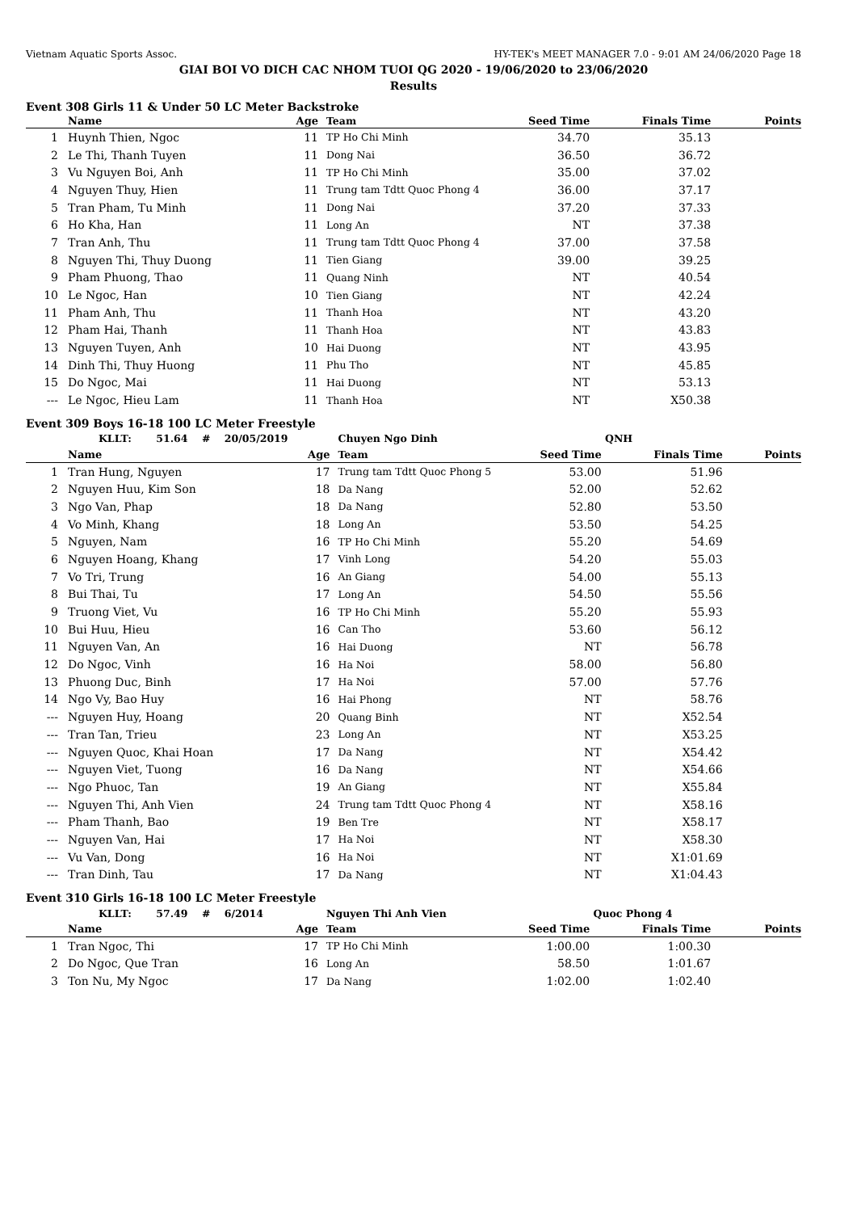Vietnam Aquatic Sports Assoc. HY-TEK's MEET MANAGER 7.0 - 9:01 AM 24/06/2020 Page 18
GIAI BOI VO DICH CAC NHOM TUOI QG 2020 - 19/06/2020 to 23/06/2020
Results
Event 308 Girls 11 & Under 50 LC Meter Backstroke
| | Name | Age | Team | Seed Time | Finals Time | Points |
| --- | --- | --- | --- | --- | --- | --- |
| 1 | Huynh Thien, Ngoc | 11 | TP Ho Chi Minh | 34.70 | 35.13 | |
| 2 | Le Thi, Thanh Tuyen | 11 | Dong Nai | 36.50 | 36.72 | |
| 3 | Vu Nguyen Boi, Anh | 11 | TP Ho Chi Minh | 35.00 | 37.02 | |
| 4 | Nguyen Thuy, Hien | 11 | Trung tam Tdtt Quoc Phong 4 | 36.00 | 37.17 | |
| 5 | Tran Pham, Tu Minh | 11 | Dong Nai | 37.20 | 37.33 | |
| 6 | Ho Kha, Han | 11 | Long An | NT | 37.38 | |
| 7 | Tran Anh, Thu | 11 | Trung tam Tdtt Quoc Phong 4 | 37.00 | 37.58 | |
| 8 | Nguyen Thi, Thuy Duong | 11 | Tien Giang | 39.00 | 39.25 | |
| 9 | Pham Phuong, Thao | 11 | Quang Ninh | NT | 40.54 | |
| 10 | Le Ngoc, Han | 10 | Tien Giang | NT | 42.24 | |
| 11 | Pham Anh, Thu | 11 | Thanh Hoa | NT | 43.20 | |
| 12 | Pham Hai, Thanh | 11 | Thanh Hoa | NT | 43.83 | |
| 13 | Nguyen Tuyen, Anh | 10 | Hai Duong | NT | 43.95 | |
| 14 | Dinh Thi, Thuy Huong | 11 | Phu Tho | NT | 45.85 | |
| 15 | Do Ngoc, Mai | 11 | Hai Duong | NT | 53.13 | |
| --- | Le Ngoc, Hieu Lam | 11 | Thanh Hoa | NT | X50.38 | |
Event 309 Boys 16-18 100 LC Meter Freestyle
| | KLLT: 51.64 # 20/05/2019 | | Chuyen Ngo Dinh | | QNH | |
| | Name | Age | Team | Seed Time | Finals Time | Points |
| 1 | Tran Hung, Nguyen | 17 | Trung tam Tdtt Quoc Phong 5 | 53.00 | 51.96 | |
| 2 | Nguyen Huu, Kim Son | 18 | Da Nang | 52.00 | 52.62 | |
| 3 | Ngo Van, Phap | 18 | Da Nang | 52.80 | 53.50 | |
| 4 | Vo Minh, Khang | 18 | Long An | 53.50 | 54.25 | |
| 5 | Nguyen, Nam | 16 | TP Ho Chi Minh | 55.20 | 54.69 | |
| 6 | Nguyen Hoang, Khang | 17 | Vinh Long | 54.20 | 55.03 | |
| 7 | Vo Tri, Trung | 16 | An Giang | 54.00 | 55.13 | |
| 8 | Bui Thai, Tu | 17 | Long An | 54.50 | 55.56 | |
| 9 | Truong Viet, Vu | 16 | TP Ho Chi Minh | 55.20 | 55.93 | |
| 10 | Bui Huu, Hieu | 16 | Can Tho | 53.60 | 56.12 | |
| 11 | Nguyen Van, An | 16 | Hai Duong | NT | 56.78 | |
| 12 | Do Ngoc, Vinh | 16 | Ha Noi | 58.00 | 56.80 | |
| 13 | Phuong Duc, Binh | 17 | Ha Noi | 57.00 | 57.76 | |
| 14 | Ngo Vy, Bao Huy | 16 | Hai Phong | NT | 58.76 | |
| --- | Nguyen Huy, Hoang | 20 | Quang Binh | NT | X52.54 | |
| --- | Tran Tan, Trieu | 23 | Long An | NT | X53.25 | |
| --- | Nguyen Quoc, Khai Hoan | 17 | Da Nang | NT | X54.42 | |
| --- | Nguyen Viet, Tuong | 16 | Da Nang | NT | X54.66 | |
| --- | Ngo Phuoc, Tan | 19 | An Giang | NT | X55.84 | |
| --- | Nguyen Thi, Anh Vien | 24 | Trung tam Tdtt Quoc Phong 4 | NT | X58.16 | |
| --- | Pham Thanh, Bao | 19 | Ben Tre | NT | X58.17 | |
| --- | Nguyen Van, Hai | 17 | Ha Noi | NT | X58.30 | |
| --- | Vu Van, Dong | 16 | Ha Noi | NT | X1:01.69 | |
| --- | Tran Dinh, Tau | 17 | Da Nang | NT | X1:04.43 | |
Event 310 Girls 16-18 100 LC Meter Freestyle
| | KLLT: 57.49 # 6/2014 | | Nguyen Thi Anh Vien | | Quoc Phong 4 | |
| | Name | Age | Team | Seed Time | Finals Time | Points |
| 1 | Tran Ngoc, Thi | 17 | TP Ho Chi Minh | 1:00.00 | 1:00.30 | |
| 2 | Do Ngoc, Que Tran | 16 | Long An | 58.50 | 1:01.67 | |
| 3 | Ton Nu, My Ngoc | 17 | Da Nang | 1:02.00 | 1:02.40 | |